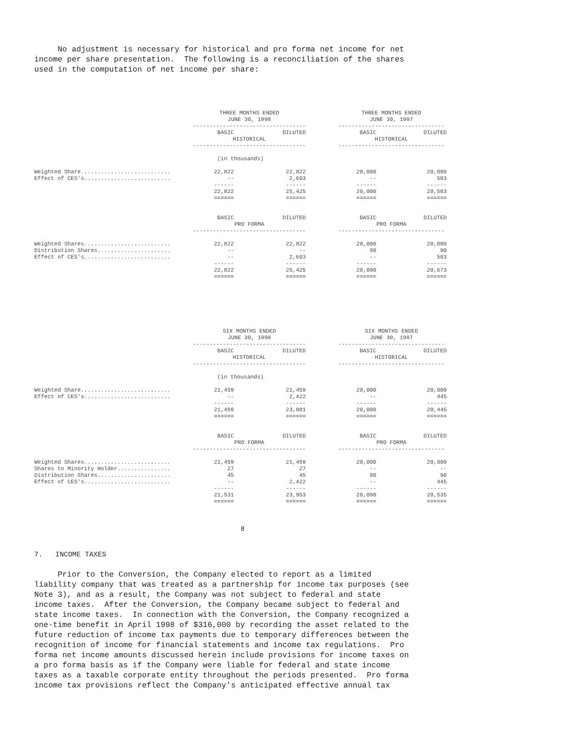No adjustment is necessary for historical and pro forma net income for net income per share presentation. The following is a reconciliation of the shares used in the computation of net income per share:
| | THREE MONTHS ENDED JUNE 30, 1998 ---------------------------------- | | | | THREE MONTHS ENDED JUNE 30, 1997 -------------------------------- | | |
| | BASIC | | DILUTED | | BASIC | | DILUTED |
| | HISTORICAL ---------------------------------- | | | | HISTORICAL -------------------------------- | | |
| (in thousands) | | | | | | | |
| Weighted Share........................... | 22,822 | | 22,822 | | 20,000 | | 20,000 |
| Effect of CES's.......................... | -- | | 2,603 | | -- | | 583 |
| | ------ | | ------ | | ------ | | ------ |
| | 22,822 | | 25,425 | | 20,000 | | 20,583 |
| | ====== | | ====== | | ====== | | ====== |
| | BASIC | | DILUTED | | BASIC | | DILUTED |
| | PRO FORMA ---------------------------------- | | | | PRO FORMA -------------------------------- | | |
| Weighted Shares.......................... | 22,822 | | 22,822 | | 20,000 | | 20,000 |
| Distribution Shares...................... | -- | | -- | | 90 | | 90 |
| Effect of CES's.......................... | -- | | 2,603 | | -- | | 583 |
| | ------ | | ------ | | ------ | | ------ |
| | 22,822 | | 25,425 | | 20,090 | | 20,673 |
| | ====== | | ====== | | ====== | | ====== |
| | SIX MONTHS ENDED JUNE 30, 1998 ---------------------------------- | | | | SIX MONTHS ENDED JUNE 30, 1997 -------------------------------- | | |
| | BASIC | | DILUTED | | BASIC | | DILUTED |
| | HISTORICAL ---------------------------------- | | | | HISTORICAL -------------------------------- | | |
| (in thousands) | | | | | | | |
| Weighted Share........................... | 21,459 | | 21,459 | | 20,000 | | 20,000 |
| Effect of CES's.......................... | -- | | 2,422 | | -- | | 445 |
| | ------ | | ------ | | ------ | | ------ |
| | 21,459 | | 23,881 | | 20,000 | | 20,445 |
| | ====== | | ====== | | ====== | | ====== |
| | BASIC | | DILUTED | | BASIC | | DILUTED |
| | PRO FORMA ---------------------------------- | | | | PRO FORMA -------------------------------- | | |
| Weighted Shares.......................... | 21,459 | | 21,459 | | 20,000 | | 20,000 |
| Shares to Minority Holder................ | 27 | | 27 | | -- | | -- |
| Distribution Shares...................... | 45 | | 45 | | 90 | | 90 |
| Effect of CES's.......................... | -- | | 2,422 | | -- | | 445 |
| | ------ | | ------ | | ------ | | ------ |
| | 21,531 | | 23,953 | | 20,090 | | 20,535 |
| | ====== | | ====== | | ====== | | ====== |
8
7. INCOME TAXES
Prior to the Conversion, the Company elected to report as a limited liability company that was treated as a partnership for income tax purposes (see Note 3), and as a result, the Company was not subject to federal and state income taxes. After the Conversion, the Company became subject to federal and state income taxes. In connection with the Conversion, the Company recognized a one-time benefit in April 1998 of $316,000 by recording the asset related to the future reduction of income tax payments due to temporary differences between the recognition of income for financial statements and income tax regulations. Pro forma net income amounts discussed herein include provisions for income taxes on a pro forma basis as if the Company were liable for federal and state income taxes as a taxable corporate entity throughout the periods presented. Pro forma income tax provisions reflect the Company's anticipated effective annual tax